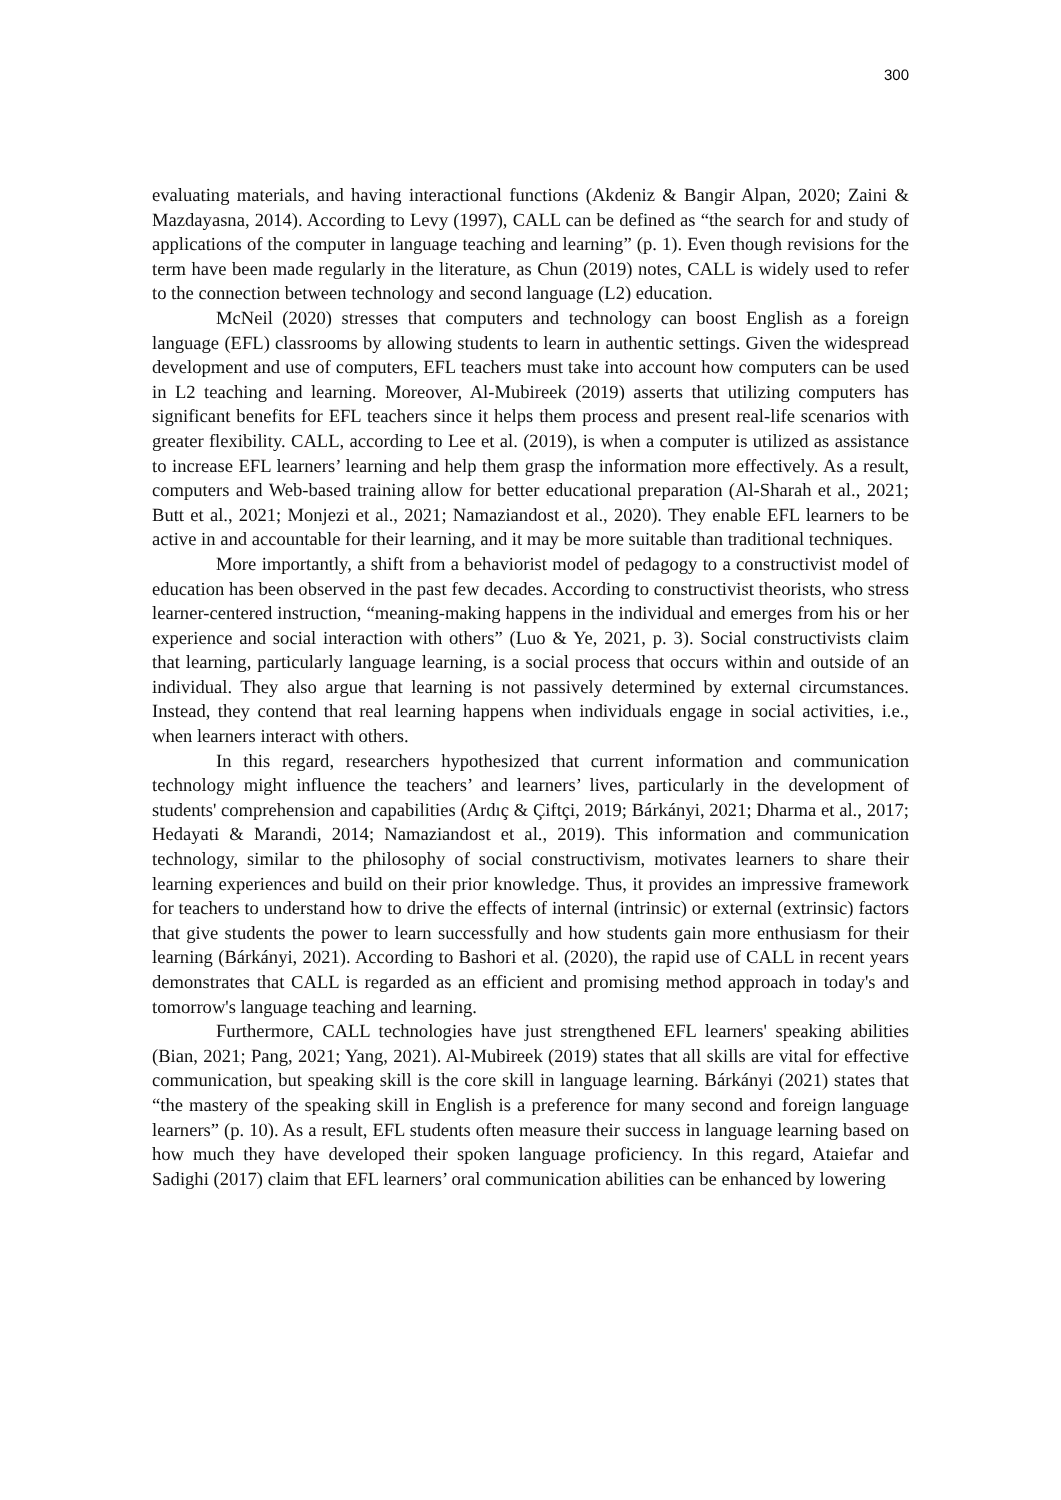300
evaluating materials, and having interactional functions (Akdeniz & Bangir Alpan, 2020; Zaini & Mazdayasna, 2014). According to Levy (1997), CALL can be defined as “the search for and study of applications of the computer in language teaching and learning” (p. 1). Even though revisions for the term have been made regularly in the literature, as Chun (2019) notes, CALL is widely used to refer to the connection between technology and second language (L2) education.
McNeil (2020) stresses that computers and technology can boost English as a foreign language (EFL) classrooms by allowing students to learn in authentic settings. Given the widespread development and use of computers, EFL teachers must take into account how computers can be used in L2 teaching and learning. Moreover, Al-Mubireek (2019) asserts that utilizing computers has significant benefits for EFL teachers since it helps them process and present real-life scenarios with greater flexibility. CALL, according to Lee et al. (2019), is when a computer is utilized as assistance to increase EFL learners’ learning and help them grasp the information more effectively. As a result, computers and Web-based training allow for better educational preparation (Al-Sharah et al., 2021; Butt et al., 2021; Monjezi et al., 2021; Namaziandost et al., 2020). They enable EFL learners to be active in and accountable for their learning, and it may be more suitable than traditional techniques.
More importantly, a shift from a behaviorist model of pedagogy to a constructivist model of education has been observed in the past few decades. According to constructivist theorists, who stress learner-centered instruction, “meaning-making happens in the individual and emerges from his or her experience and social interaction with others” (Luo & Ye, 2021, p. 3). Social constructivists claim that learning, particularly language learning, is a social process that occurs within and outside of an individual. They also argue that learning is not passively determined by external circumstances. Instead, they contend that real learning happens when individuals engage in social activities, i.e., when learners interact with others.
In this regard, researchers hypothesized that current information and communication technology might influence the teachers’ and learners’ lives, particularly in the development of students' comprehension and capabilities (Ardıç & Çiftçi, 2019; Bárkányi, 2021; Dharma et al., 2017; Hedayati & Marandi, 2014; Namaziandost et al., 2019). This information and communication technology, similar to the philosophy of social constructivism, motivates learners to share their learning experiences and build on their prior knowledge. Thus, it provides an impressive framework for teachers to understand how to drive the effects of internal (intrinsic) or external (extrinsic) factors that give students the power to learn successfully and how students gain more enthusiasm for their learning (Bárkányi, 2021). According to Bashori et al. (2020), the rapid use of CALL in recent years demonstrates that CALL is regarded as an efficient and promising method approach in today's and tomorrow's language teaching and learning.
Furthermore, CALL technologies have just strengthened EFL learners' speaking abilities (Bian, 2021; Pang, 2021; Yang, 2021). Al-Mubireek (2019) states that all skills are vital for effective communication, but speaking skill is the core skill in language learning. Bárkányi (2021) states that “the mastery of the speaking skill in English is a preference for many second and foreign language learners” (p. 10). As a result, EFL students often measure their success in language learning based on how much they have developed their spoken language proficiency. In this regard, Ataiefar and Sadighi (2017) claim that EFL learners’ oral communication abilities can be enhanced by lowering